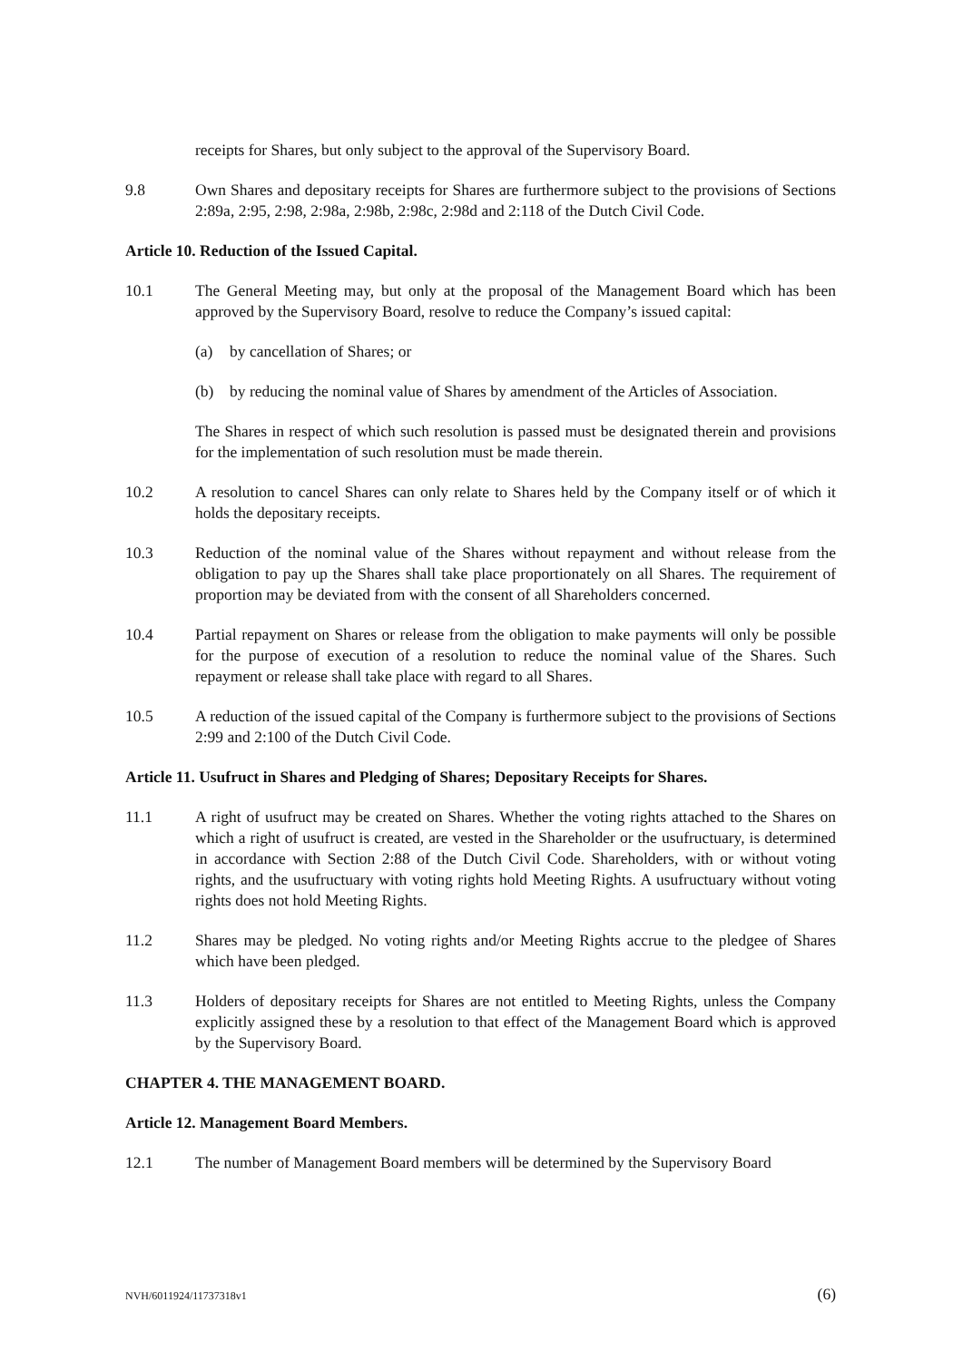receipts for Shares, but only subject to the approval of the Supervisory Board.
9.8 Own Shares and depositary receipts for Shares are furthermore subject to the provisions of Sections 2:89a, 2:95, 2:98, 2:98a, 2:98b, 2:98c, 2:98d and 2:118 of the Dutch Civil Code.
Article 10. Reduction of the Issued Capital.
10.1 The General Meeting may, but only at the proposal of the Management Board which has been approved by the Supervisory Board, resolve to reduce the Company’s issued capital:
(a) by cancellation of Shares; or
(b) by reducing the nominal value of Shares by amendment of the Articles of Association.
The Shares in respect of which such resolution is passed must be designated therein and provisions for the implementation of such resolution must be made therein.
10.2 A resolution to cancel Shares can only relate to Shares held by the Company itself or of which it holds the depositary receipts.
10.3 Reduction of the nominal value of the Shares without repayment and without release from the obligation to pay up the Shares shall take place proportionately on all Shares. The requirement of proportion may be deviated from with the consent of all Shareholders concerned.
10.4 Partial repayment on Shares or release from the obligation to make payments will only be possible for the purpose of execution of a resolution to reduce the nominal value of the Shares. Such repayment or release shall take place with regard to all Shares.
10.5 A reduction of the issued capital of the Company is furthermore subject to the provisions of Sections 2:99 and 2:100 of the Dutch Civil Code.
Article 11. Usufruct in Shares and Pledging of Shares; Depositary Receipts for Shares.
11.1 A right of usufruct may be created on Shares. Whether the voting rights attached to the Shares on which a right of usufruct is created, are vested in the Shareholder or the usufructuary, is determined in accordance with Section 2:88 of the Dutch Civil Code. Shareholders, with or without voting rights, and the usufructuary with voting rights hold Meeting Rights. A usufructuary without voting rights does not hold Meeting Rights.
11.2 Shares may be pledged. No voting rights and/or Meeting Rights accrue to the pledgee of Shares which have been pledged.
11.3 Holders of depositary receipts for Shares are not entitled to Meeting Rights, unless the Company explicitly assigned these by a resolution to that effect of the Management Board which is approved by the Supervisory Board.
CHAPTER 4. THE MANAGEMENT BOARD.
Article 12. Management Board Members.
12.1 The number of Management Board members will be determined by the Supervisory Board
NVH/6011924/11737318v1 (6)